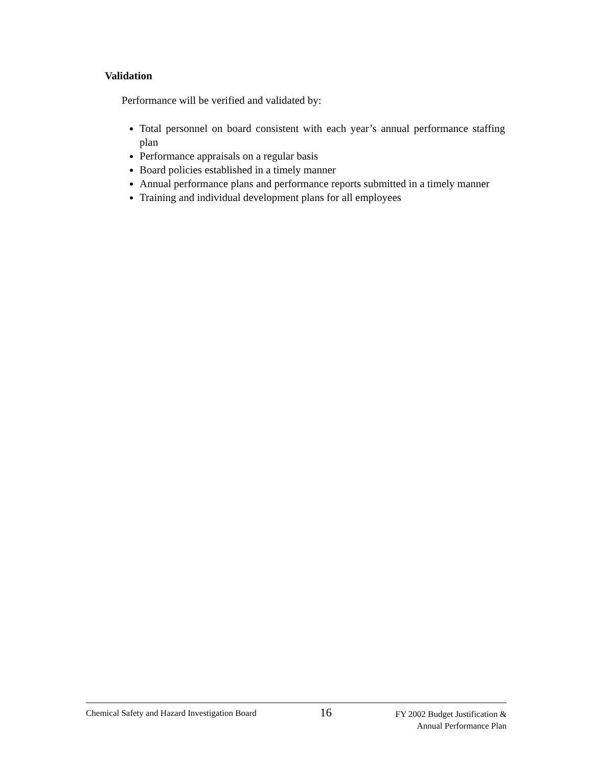Validation
Performance will be verified and validated by:
Total personnel on board consistent with each year’s annual performance staffing plan
Performance appraisals on a regular basis
Board policies established in a timely manner
Annual performance plans and performance reports submitted in a timely manner
Training and individual development plans for all employees
Chemical Safety and Hazard Investigation Board
16
FY 2002 Budget Justification &
Annual Performance Plan